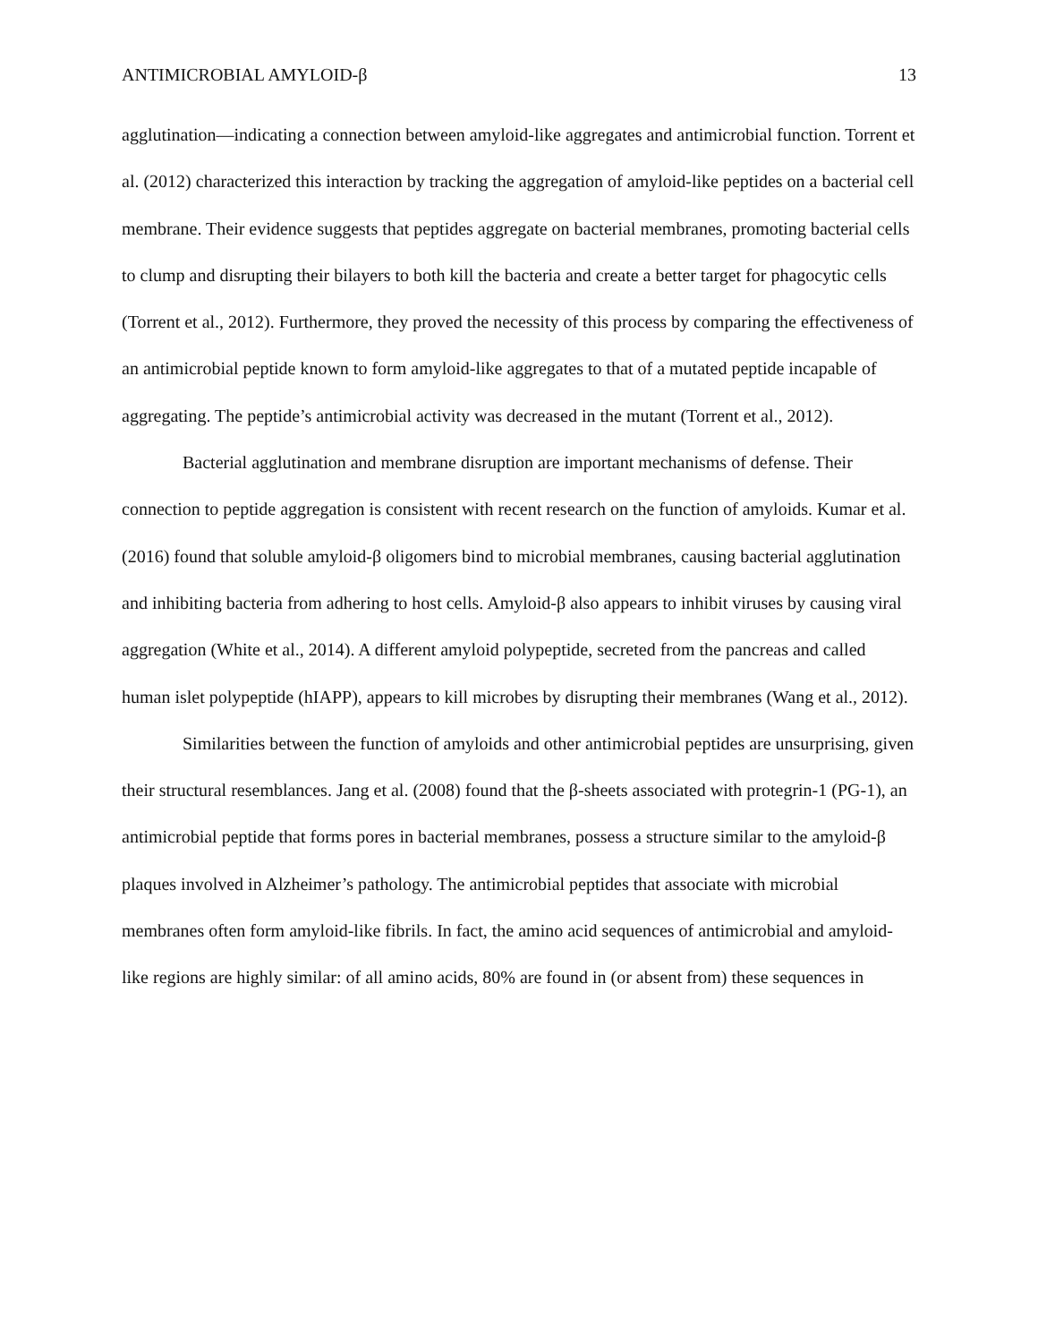ANTIMICROBIAL AMYLOID-β 13
agglutination—indicating a connection between amyloid-like aggregates and antimicrobial function. Torrent et al. (2012) characterized this interaction by tracking the aggregation of amyloid-like peptides on a bacterial cell membrane. Their evidence suggests that peptides aggregate on bacterial membranes, promoting bacterial cells to clump and disrupting their bilayers to both kill the bacteria and create a better target for phagocytic cells (Torrent et al., 2012). Furthermore, they proved the necessity of this process by comparing the effectiveness of an antimicrobial peptide known to form amyloid-like aggregates to that of a mutated peptide incapable of aggregating. The peptide’s antimicrobial activity was decreased in the mutant (Torrent et al., 2012).
Bacterial agglutination and membrane disruption are important mechanisms of defense. Their connection to peptide aggregation is consistent with recent research on the function of amyloids. Kumar et al. (2016) found that soluble amyloid-β oligomers bind to microbial membranes, causing bacterial agglutination and inhibiting bacteria from adhering to host cells. Amyloid-β also appears to inhibit viruses by causing viral aggregation (White et al., 2014). A different amyloid polypeptide, secreted from the pancreas and called human islet polypeptide (hIAPP), appears to kill microbes by disrupting their membranes (Wang et al., 2012).
Similarities between the function of amyloids and other antimicrobial peptides are unsurprising, given their structural resemblances. Jang et al. (2008) found that the β-sheets associated with protegrin-1 (PG-1), an antimicrobial peptide that forms pores in bacterial membranes, possess a structure similar to the amyloid-β plaques involved in Alzheimer’s pathology. The antimicrobial peptides that associate with microbial membranes often form amyloid-like fibrils. In fact, the amino acid sequences of antimicrobial and amyloid-like regions are highly similar: of all amino acids, 80% are found in (or absent from) these sequences in